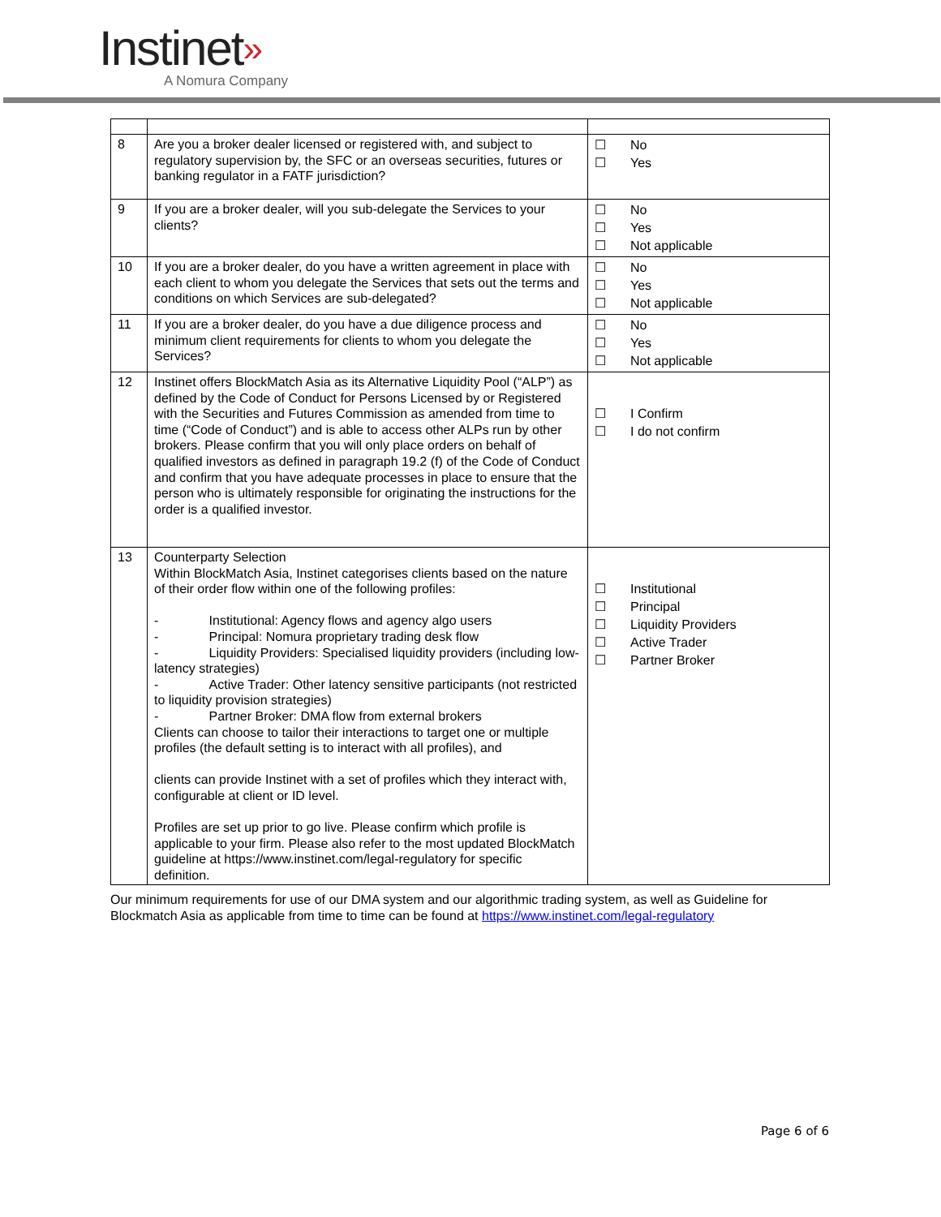Instinet»
A Nomura Company
| 8 | Are you a broker dealer licensed or registered with, and subject to regulatory supervision by, the SFC or an overseas securities, futures or banking regulator in a FATF jurisdiction? | ☐ No ☐ Yes |
| 9 | If you are a broker dealer, will you sub-delegate the Services to your clients? | ☐ No ☐ Yes ☐ Not applicable |
| 10 | If you are a broker dealer, do you have a written agreement in place with each client to whom you delegate the Services that sets out the terms and conditions on which Services are sub-delegated? | ☐ No ☐ Yes ☐ Not applicable |
| 11 | If you are a broker dealer, do you have a due diligence process and minimum client requirements for clients to whom you delegate the Services? | ☐ No ☐ Yes ☐ Not applicable |
| 12 | Instinet offers BlockMatch Asia as its Alternative Liquidity Pool (“ALP”) as defined by the Code of Conduct for Persons Licensed by or Registered with the Securities and Futures Commission as amended from time to time (“Code of Conduct”) and is able to access other ALPs run by other brokers. Please confirm that you will only place orders on behalf of qualified investors as defined in paragraph 19.2 (f) of the Code of Conduct and confirm that you have adequate processes in place to ensure that the person who is ultimately responsible for originating the instructions for the order is a qualified investor. | ☐ I Confirm ☐ I do not confirm |
| 13 | Counterparty Selection Within BlockMatch Asia, Instinet categorises clients based on the nature of their order flow within one of the following profiles: - Institutional: Agency flows and agency algo users - Principal: Nomura proprietary trading desk flow - Liquidity Providers: Specialised liquidity providers (including low-latency strategies) - Active Trader: Other latency sensitive participants (not restricted to liquidity provision strategies) - Partner Broker: DMA flow from external brokers Clients can choose to tailor their interactions to target one or multiple profiles (the default setting is to interact with all profiles), and clients can provide Instinet with a set of profiles which they interact with, configurable at client or ID level. Profiles are set up prior to go live. Please confirm which profile is applicable to your firm. Please also refer to the most updated BlockMatch guideline at https://www.instinet.com/legal-regulatory for specific definition. | ☐ Institutional ☐ Principal ☐ Liquidity Providers ☐ Active Trader ☐ Partner Broker |
Our minimum requirements for use of our DMA system and our algorithmic trading system, as well as Guideline for Blockmatch Asia as applicable from time to time can be found at https://www.instinet.com/legal-regulatory
Page 6 of 6